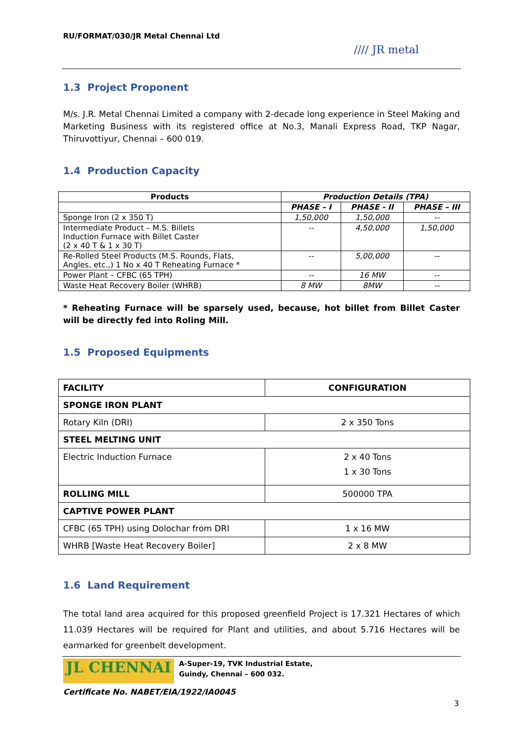RU/FORMAT/030/JR Metal Chennai Ltd
//// JR metal
1.3 Project Proponent
M/s. J.R. Metal Chennai Limited a company with 2-decade long experience in Steel Making and Marketing Business with its registered office at No.3, Manali Express Road, TKP Nagar, Thiruvottiyur, Chennai – 600 019.
1.4 Production Capacity
| Products | Production Details (TPA) | | |
| --- | --- | --- | --- |
| | PHASE – I | PHASE - II | PHASE – III |
| Sponge Iron (2 x 350 T) | 1,50,000 | 1,50,000 | -- |
| Intermediate Product – M.S. Billets Induction Furnace with Billet Caster (2 x 40 T & 1 x 30 T) | -- | 4,50,000 | 1,50,000 |
| Re-Rolled Steel Products (M.S. Rounds, Flats, Angles, etc.,) 1 No x 40 T Reheating Furnace * | -- | 5,00,000 | -- |
| Power Plant – CFBC (65 TPH) | -- | 16 MW | -- |
| Waste Heat Recovery Boiler (WHRB) | 8 MW | 8MW | -- |
* Reheating Furnace will be sparsely used, because, hot billet from Billet Caster will be directly fed into Roling Mill.
1.5 Proposed Equipments
| FACILITY | CONFIGURATION |
| SPONGE IRON PLANT | |
| Rotary Kiln (DRI) | 2 x 350 Tons |
| STEEL MELTING UNIT | |
| Electric Induction Furnace | 2 x 40 Tons 1 x 30 Tons |
| ROLLING MILL | 500000 TPA |
| CAPTIVE POWER PLANT | |
| CFBC (65 TPH) using Dolochar from DRI | 1 x 16 MW |
| WHRB [Waste Heat Recovery Boiler] | 2 x 8 MW |
1.6 Land Requirement
The total land area acquired for this proposed greenfield Project is 17.321 Hectares of which 11.039 Hectares will be required for Plant and utilities, and about 5.716 Hectares will be earmarked for greenbelt development.
JL CHENNAI
A-Super-19, TVK Industrial Estate,
Guindy, Chennai – 600 032.
Certificate No. NABET/EIA/1922/IA0045
3